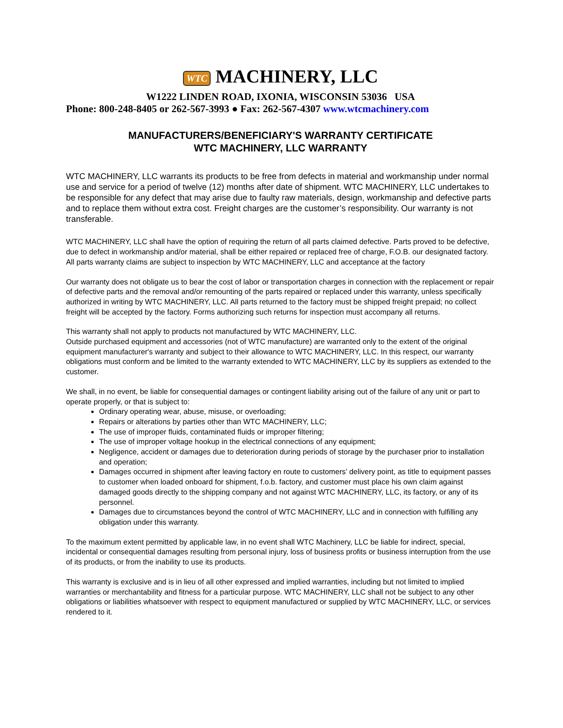WTC MACHINERY, LLC
W1222 LINDEN ROAD, IXONIA, WISCONSIN 53036 USA
Phone: 800-248-8405 or 262-567-3993 ● Fax: 262-567-4307 www.wtcmachinery.com
MANUFACTURERS/BENEFICIARY'S WARRANTY CERTIFICATE
WTC MACHINERY, LLC WARRANTY
WTC MACHINERY, LLC warrants its products to be free from defects in material and workmanship under normal use and service for a period of twelve (12) months after date of shipment. WTC MACHINERY, LLC undertakes to be responsible for any defect that may arise due to faulty raw materials, design, workmanship and defective parts and to replace them without extra cost. Freight charges are the customer’s responsibility. Our warranty is not transferable.
WTC MACHINERY, LLC shall have the option of requiring the return of all parts claimed defective. Parts proved to be defective, due to defect in workmanship and/or material, shall be either repaired or replaced free of charge, F.O.B. our designated factory. All parts warranty claims are subject to inspection by WTC MACHINERY, LLC and acceptance at the factory
Our warranty does not obligate us to bear the cost of labor or transportation charges in connection with the replacement or repair of defective parts and the removal and/or remounting of the parts repaired or replaced under this warranty, unless specifically authorized in writing by WTC MACHINERY, LLC. All parts returned to the factory must be shipped freight prepaid; no collect freight will be accepted by the factory. Forms authorizing such returns for inspection must accompany all returns.
This warranty shall not apply to products not manufactured by WTC MACHINERY, LLC.
Outside purchased equipment and accessories (not of WTC manufacture) are warranted only to the extent of the original equipment manufacturer's warranty and subject to their allowance to WTC MACHINERY, LLC. In this respect, our warranty obligations must conform and be limited to the warranty extended to WTC MACHINERY, LLC by its suppliers as extended to the customer.
We shall, in no event, be liable for consequential damages or contingent liability arising out of the failure of any unit or part to operate properly, or that is subject to:
Ordinary operating wear, abuse, misuse, or overloading;
Repairs or alterations by parties other than WTC MACHINERY, LLC;
The use of improper fluids, contaminated fluids or improper filtering;
The use of improper voltage hookup in the electrical connections of any equipment;
Negligence, accident or damages due to deterioration during periods of storage by the purchaser prior to installation and operation;
Damages occurred in shipment after leaving factory en route to customers’ delivery point, as title to equipment passes to customer when loaded onboard for shipment, f.o.b. factory, and customer must place his own claim against damaged goods directly to the shipping company and not against WTC MACHINERY, LLC, its factory, or any of its personnel.
Damages due to circumstances beyond the control of WTC MACHINERY, LLC and in connection with fulfilling any obligation under this warranty.
To the maximum extent permitted by applicable law, in no event shall WTC Machinery, LLC be liable for indirect, special, incidental or consequential damages resulting from personal injury, loss of business profits or business interruption from the use of its products, or from the inability to use its products.
This warranty is exclusive and is in lieu of all other expressed and implied warranties, including but not limited to implied warranties or merchantability and fitness for a particular purpose. WTC MACHINERY, LLC shall not be subject to any other obligations or liabilities whatsoever with respect to equipment manufactured or supplied by WTC MACHINERY, LLC, or services rendered to it.